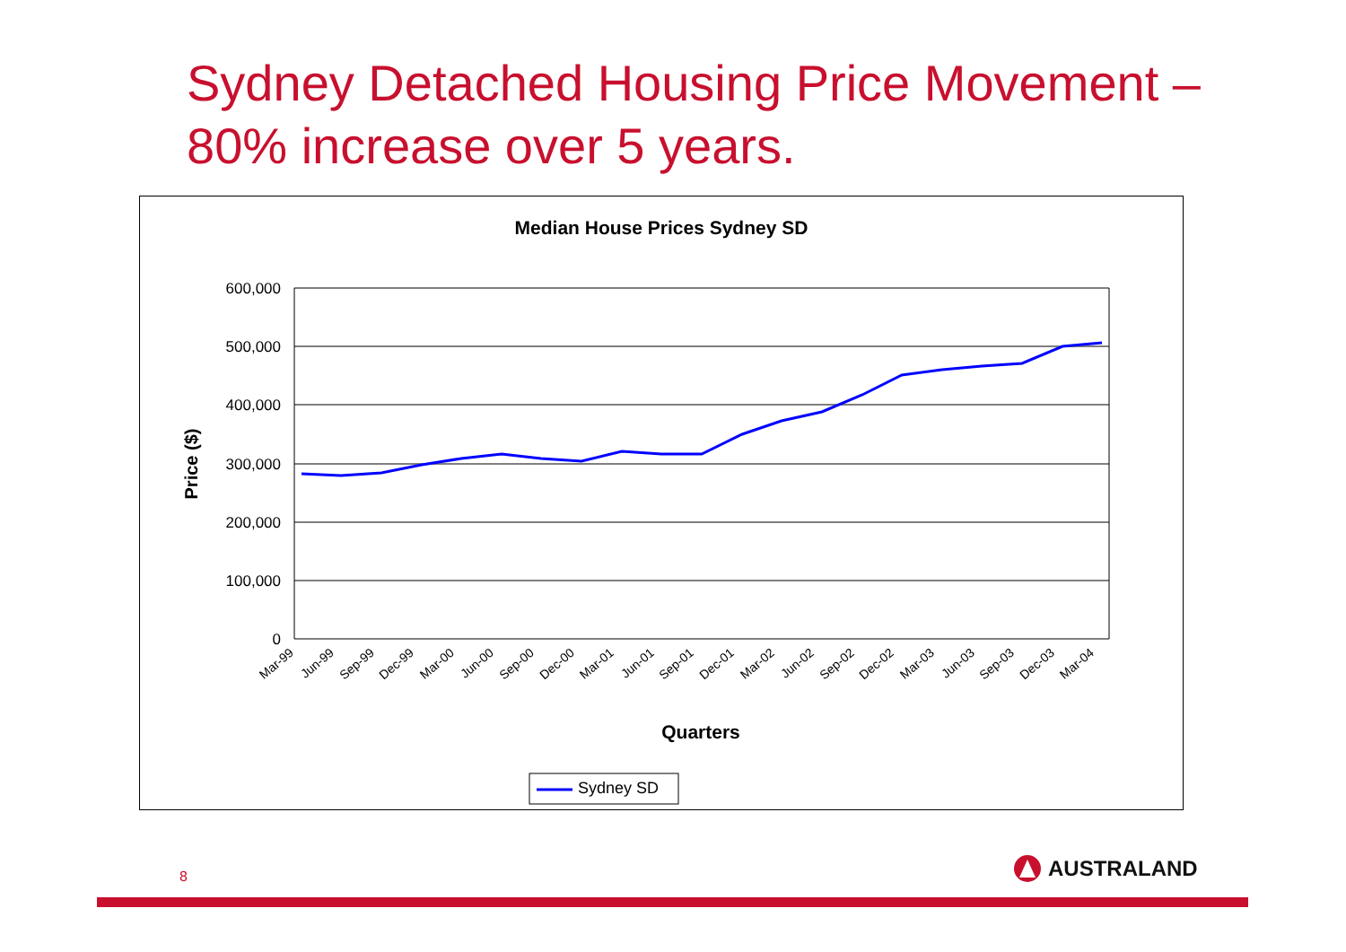Sydney Detached Housing Price Movement –
80% increase over 5 years.
Median House Prices Sydney SD
600,000
500,000
400,000
300,000
200,000
100,000
0
Price ($)
Mar-99
Jun-99
Sep-99
Dec-99
Mar-00
Jun-00
Sep-00
Dec-00
Mar-01
Jun-01
Sep-01
Dec-01
Mar-02
Jun-02
Sep-02
Dec-02
Mar-03
Jun-03
Sep-03
Dec-03
Mar-04
Quarters
Sydney SD
8 AUSTRALAND